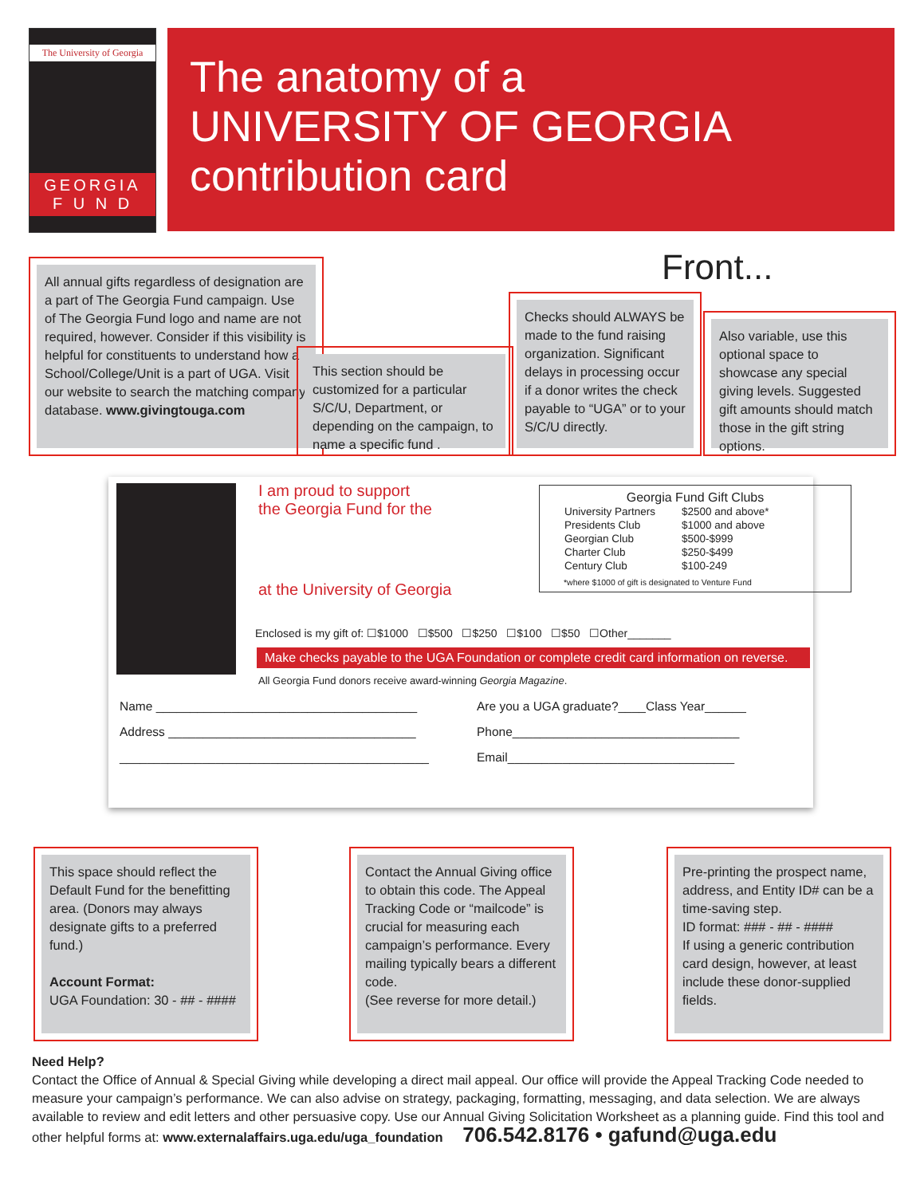The University of Georgia
GEORGIA
F U N D
The anatomy of a
UNIVERSITY OF GEORGIA
contribution card
Front...
All annual gifts regardless of designation are a part of The Georgia Fund campaign. Use of The Georgia Fund logo and name are not required, however. Consider if this visibility is helpful for constituents to understand how a School/College/Unit is a part of UGA. Visit our website to search the matching company database. www.givingtouga.com
This section should be customized for a particular S/C/U, Department, or depending on the campaign, to name a specific fund .
Checks should ALWAYS be made to the fund raising organization. Significant delays in processing occur if a donor writes the check payable to “UGA” or to your S/C/U directly.
Also variable, use this optional space to showcase any special giving levels. Suggested gift amounts should match those in the gift string options.
I am proud to support
the Georgia Fund for the
at the University of Georgia
Georgia Fund Gift Clubs
| University Partners | $2500 and above* |
| Presidents Club | $1000 and above |
| Georgian Club | $500-$999 |
| Charter Club | $250-$499 |
| Century Club | $100-249 |
*where $1000 of gift is designated to Venture Fund
Enclosed is my gift of: ☐$1000 ☐$500 ☐$250 ☐$100 ☐$50 ☐Other_______
Make checks payable to the UGA Foundation or complete credit card information on reverse.
All Georgia Fund donors receive award-winning Georgia Magazine.
Name ______________________________________
Address ____________________________________
_____________________________________________
Are you a UGA graduate?____Class Year______
Phone_________________________________
Email_________________________________
This space should reflect the Default Fund for the benefitting area. (Donors may always designate gifts to a preferred fund.)
Account Format:
UGA Foundation: 30 - ## - ####
Contact the Annual Giving office to obtain this code. The Appeal Tracking Code or “mailcode” is crucial for measuring each campaign’s performance. Every mailing typically bears a different code.
(See reverse for more detail.)
Pre-printing the prospect name, address, and Entity ID# can be a time-saving step.
ID format: ### - ## - ####
If using a generic contribution card design, however, at least include these donor-supplied fields.
Need Help?
Contact the Office of Annual & Special Giving while developing a direct mail appeal. Our office will provide the Appeal Tracking Code needed to measure your campaign’s performance. We can also advise on strategy, packaging, formatting, messaging, and data selection. We are always available to review and edit letters and other persuasive copy. Use our Annual Giving Solicitation Worksheet as a planning guide. Find this tool and other helpful forms at: www.externalaffairs.uga.edu/uga_foundation 706.542.8176 • gafund@uga.edu